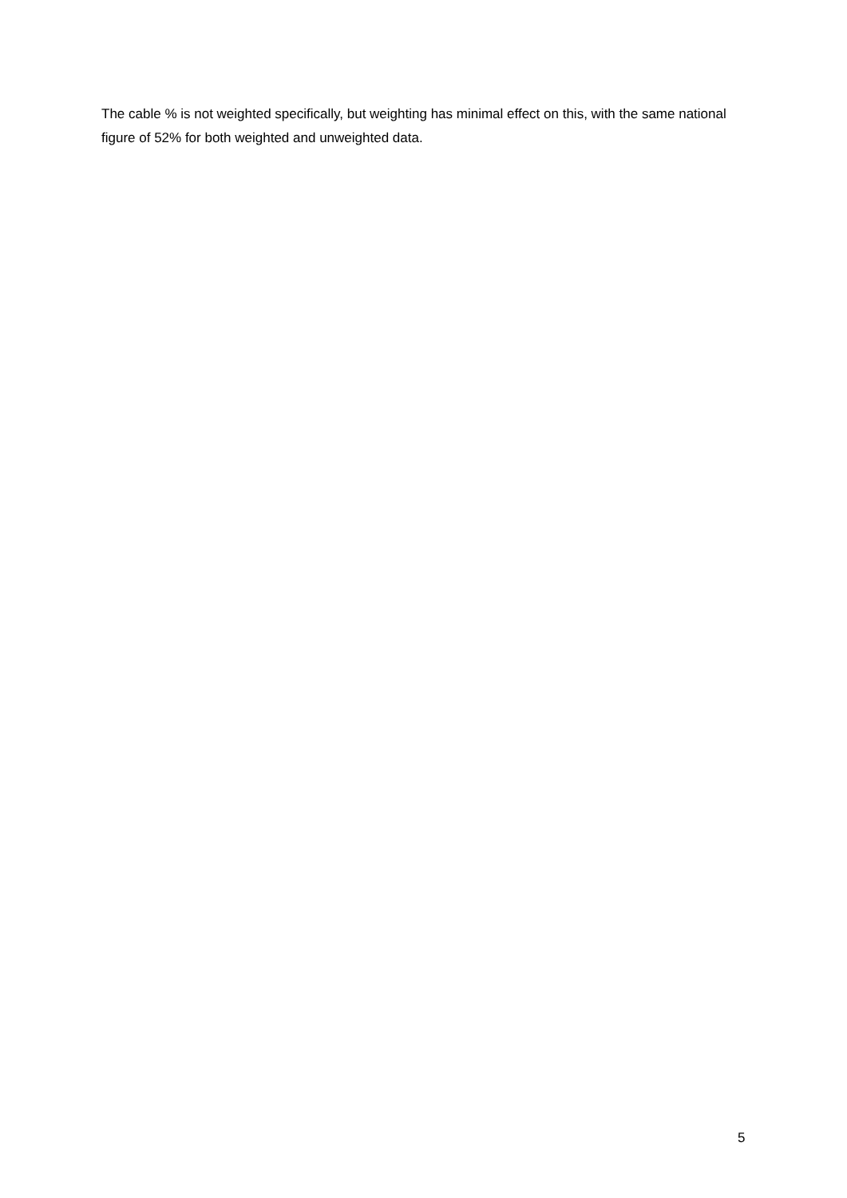The cable % is not weighted specifically, but weighting has minimal effect on this, with the same national figure of 52% for both weighted and unweighted data.
5